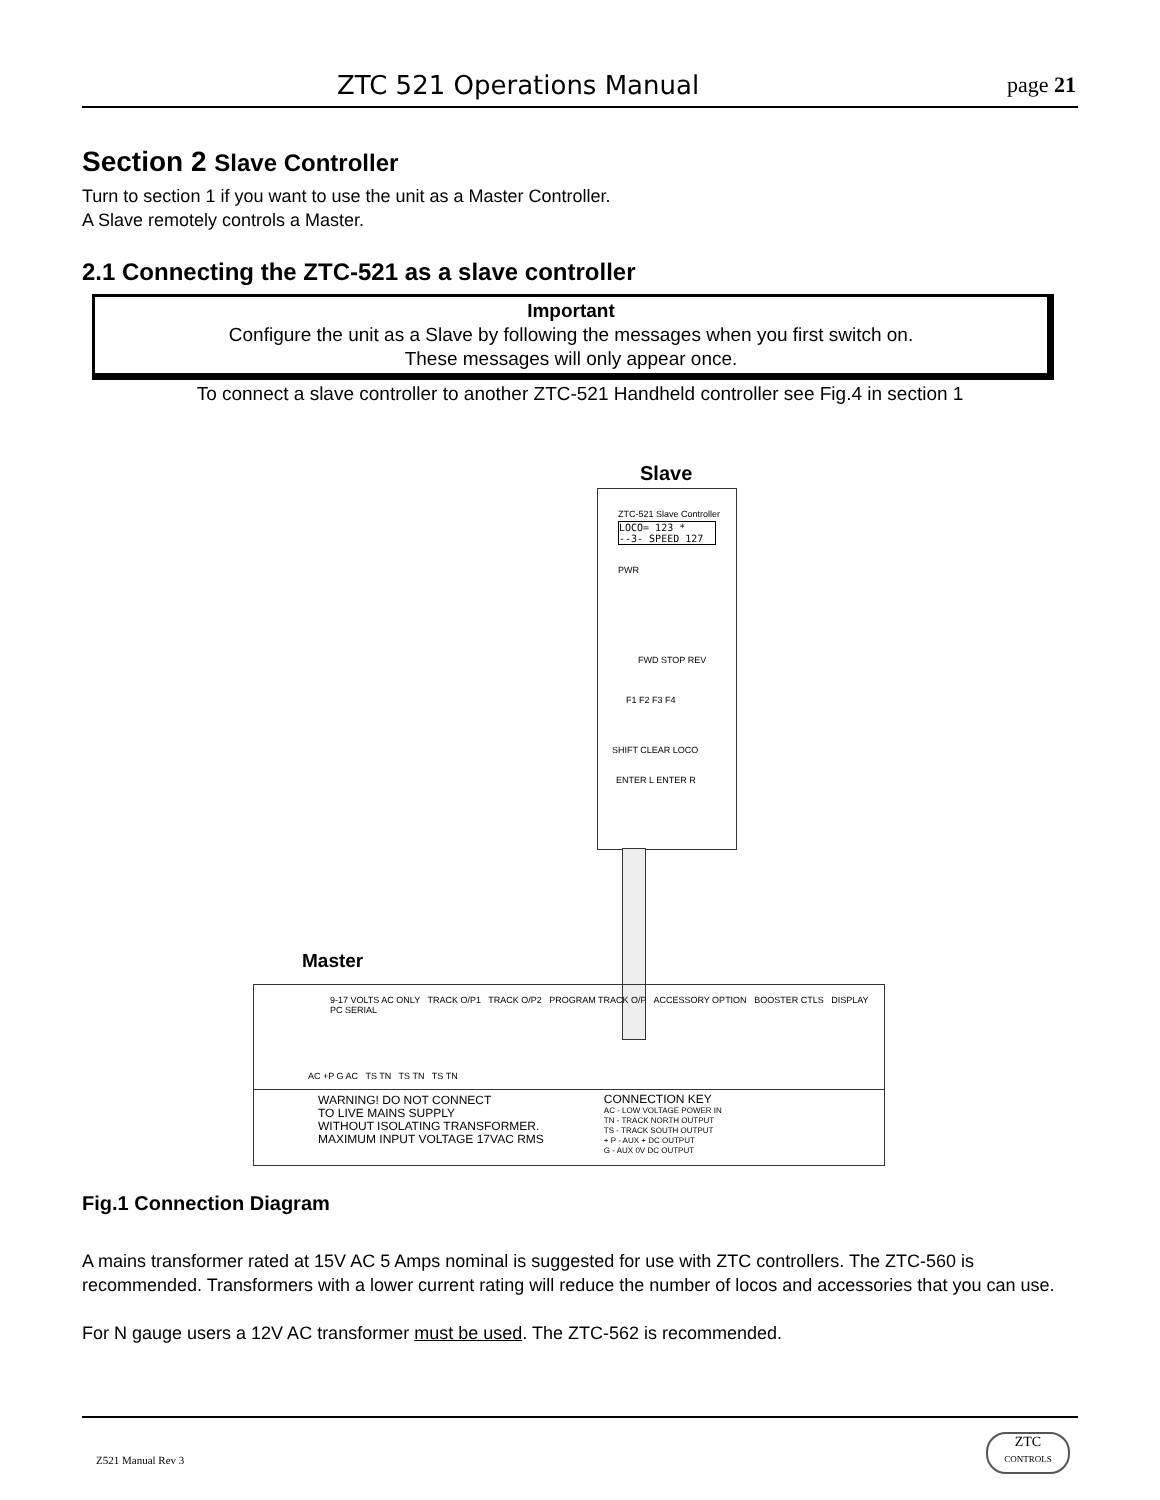ZTC 521 Operations Manual page 21
Section 2 Slave Controller
Turn to section 1 if you want to use the unit as a Master Controller.
A Slave remotely controls a Master.
2.1 Connecting the ZTC-521 as a slave controller
Important
Configure the unit as a Slave by following the messages when you first switch on.
These messages will only appear once.
To connect a slave controller to another ZTC-521 Handheld controller see Fig.4 in section 1
Slave
ZTC-521 Slave Controller
LOCO= 123 *
--3- SPEED 127
PWR
FWD STOP REV
F1 F2 F3 F4
SHIFT CLEAR LOCO
ENTER L ENTER R
Master
9-17 VOLTS AC ONLY TRACK O/P1 TRACK O/P2 PROGRAM TRACK O/P ACCESSORY OPTION BOOSTER CTLS DISPLAY PC SERIAL
AC +P G AC TS TN TS TN TS TN
WARNING! DO NOT CONNECT
TO LIVE MAINS SUPPLY
WITHOUT ISOLATING TRANSFORMER.
MAXIMUM INPUT VOLTAGE 17VAC RMS
CONNECTION KEY
AC - LOW VOLTAGE POWER IN
TN - TRACK NORTH OUTPUT
TS - TRACK SOUTH OUTPUT
+ P - AUX + DC OUTPUT
G - AUX 0V DC OUTPUT
Fig.1 Connection Diagram
A mains transformer rated at 15V AC 5 Amps nominal is suggested for use with ZTC controllers. The ZTC-560 is recommended. Transformers with a lower current rating will reduce the number of locos and accessories that you can use.
For N gauge users a 12V AC transformer must be used. The ZTC-562 is recommended.
Z521 Manual Rev 3
ZTC
CONTROLS